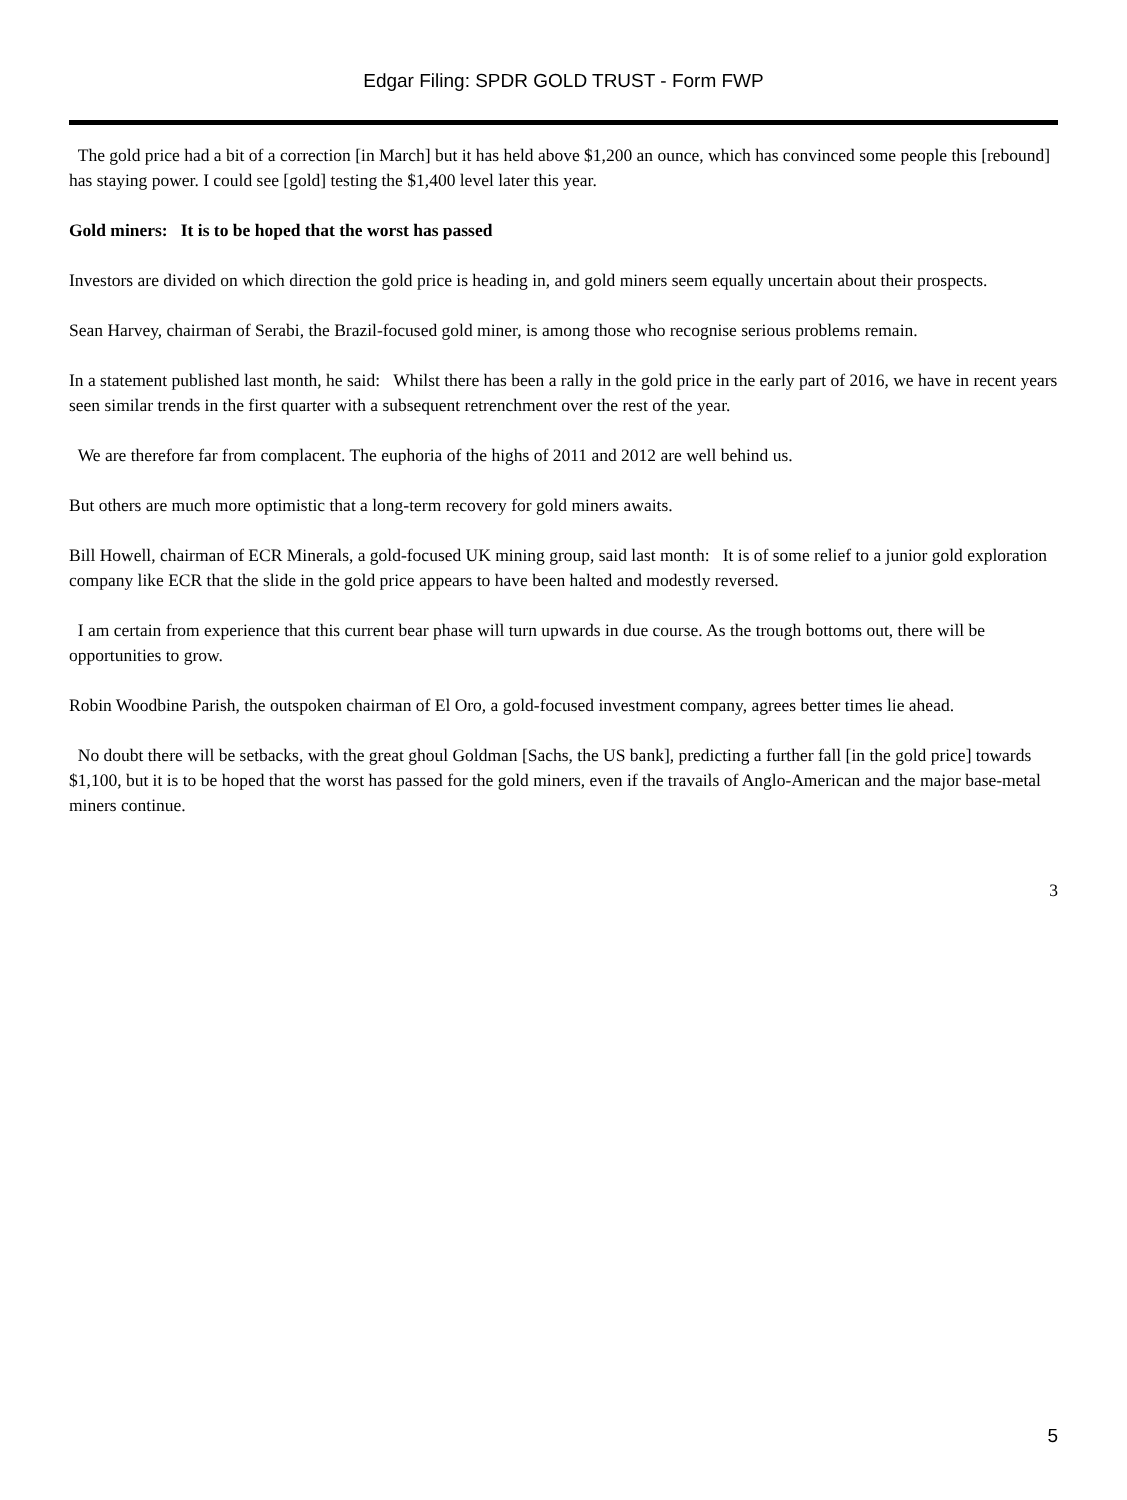Edgar Filing: SPDR GOLD TRUST - Form FWP
The gold price had a bit of a correction [in March] but it has held above $1,200 an ounce, which has convinced some people this [rebound] has staying power. I could see [gold] testing the $1,400 level later this year.
Gold miners: It is to be hoped that the worst has passed
Investors are divided on which direction the gold price is heading in, and gold miners seem equally uncertain about their prospects.
Sean Harvey, chairman of Serabi, the Brazil-focused gold miner, is among those who recognise serious problems remain.
In a statement published last month, he said: Whilst there has been a rally in the gold price in the early part of 2016, we have in recent years seen similar trends in the first quarter with a subsequent retrenchment over the rest of the year.
We are therefore far from complacent. The euphoria of the highs of 2011 and 2012 are well behind us.
But others are much more optimistic that a long-term recovery for gold miners awaits.
Bill Howell, chairman of ECR Minerals, a gold-focused UK mining group, said last month: It is of some relief to a junior gold exploration company like ECR that the slide in the gold price appears to have been halted and modestly reversed.
I am certain from experience that this current bear phase will turn upwards in due course. As the trough bottoms out, there will be opportunities to grow.
Robin Woodbine Parish, the outspoken chairman of El Oro, a gold-focused investment company, agrees better times lie ahead.
No doubt there will be setbacks, with the great ghoul Goldman [Sachs, the US bank], predicting a further fall [in the gold price] towards $1,100, but it is to be hoped that the worst has passed for the gold miners, even if the travails of Anglo-American and the major base-metal miners continue.
3
5